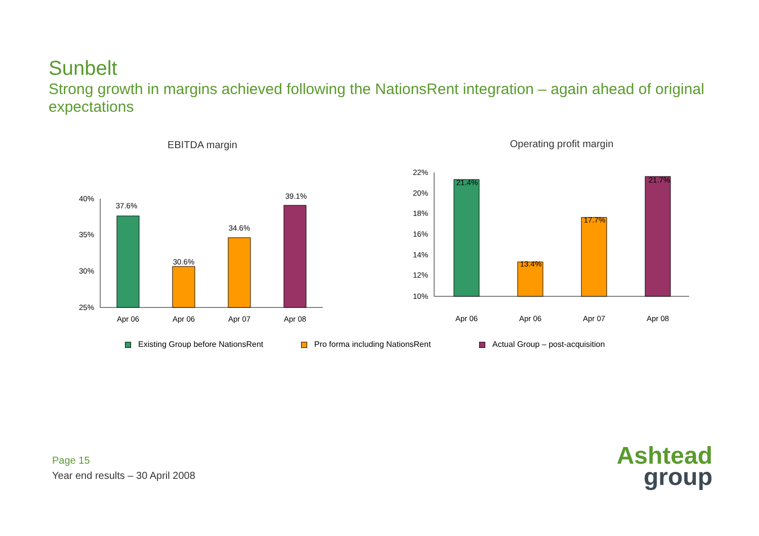Sunbelt
Strong growth in margins achieved following the NationsRent integration – again ahead of original expectations
EBITDA margin
40%
35%
30%
25%
37.6%
30.6%
34.6%
39.1%
Apr 06
Apr 06
Apr 07
Apr 08
Operating profit margin
22%
20%
18%
16%
14%
12%
10%
21.4%
13.4%
17.7%
21.7%
Apr 06
Apr 06
Apr 07
Apr 08
Existing Group before NationsRent Pro forma including NationsRent Actual Group – post-acquisition
Page 15
Year end results – 30 April 2008
Ashtead
group